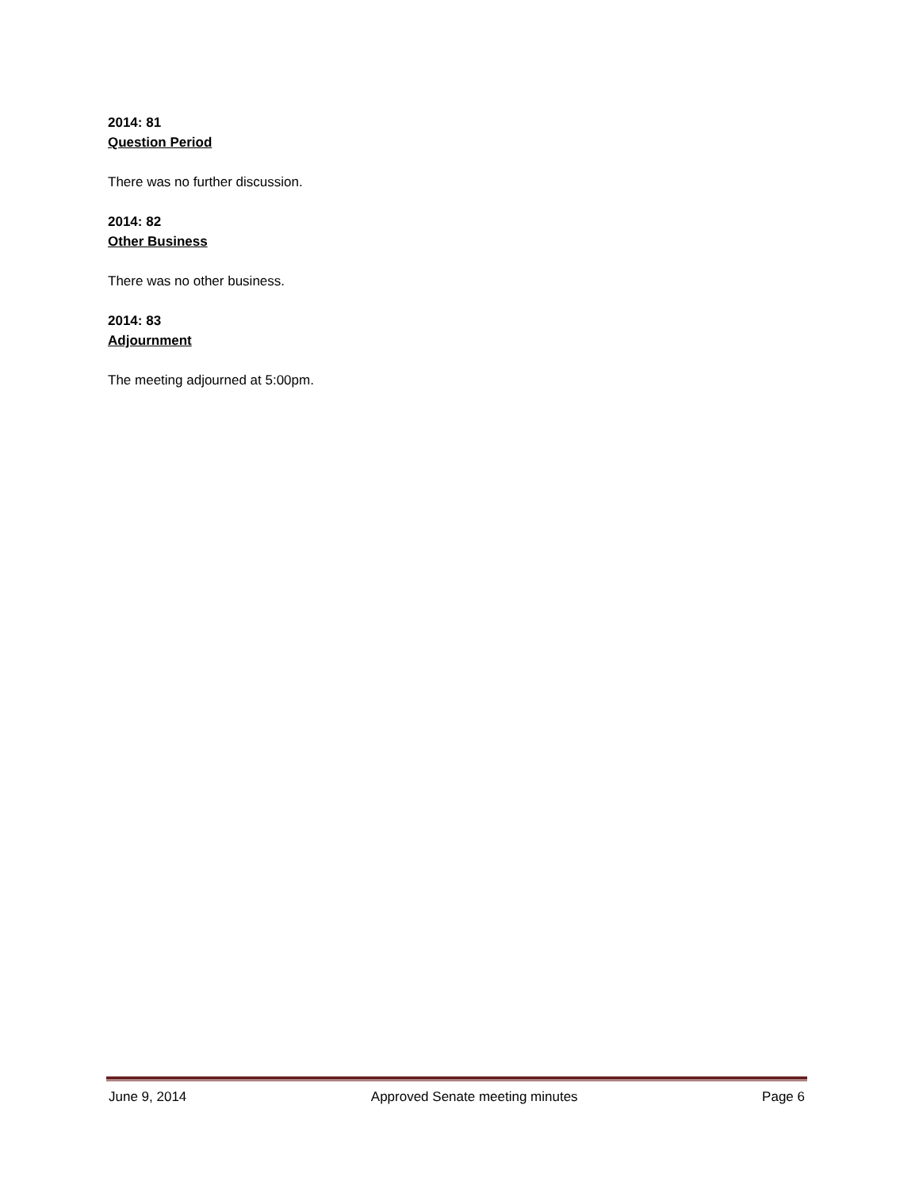2014: 81
Question Period
There was no further discussion.
2014: 82
Other Business
There was no other business.
2014: 83
Adjournment
The meeting adjourned at 5:00pm.
June 9, 2014 Approved Senate meeting minutes Page 6